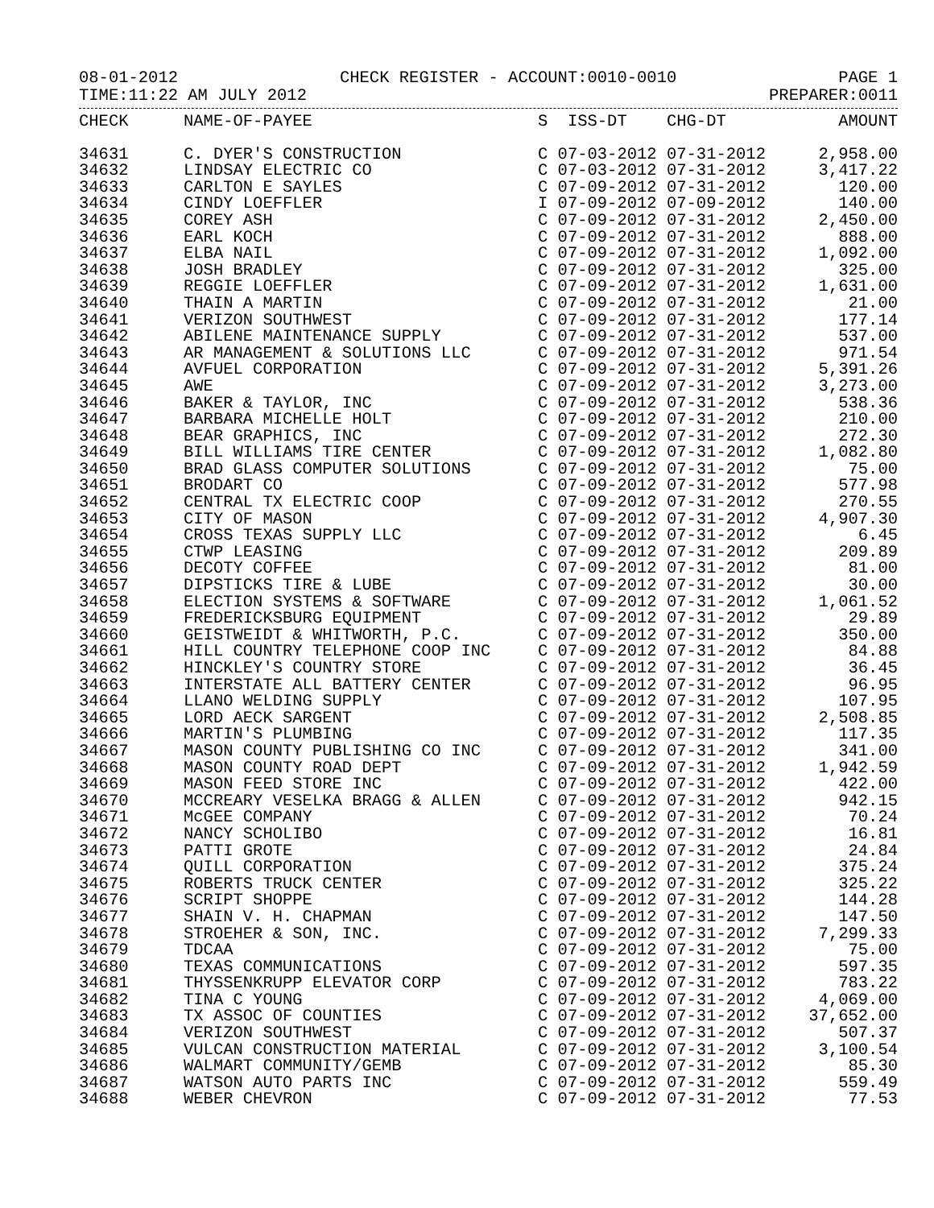08-01-2012 CHECK REGISTER - ACCOUNT:0010-0010 PAGE 1
TIME:11:22 AM JULY 2012 PREPARER:0011
| CHECK | NAME-OF-PAYEE | S ISS-DT CHG-DT | AMOUNT |
| --- | --- | --- | --- |
| 34631 | C. DYER'S CONSTRUCTION | C 07-03-2012 07-31-2012 | 2,958.00 |
| 34632 | LINDSAY ELECTRIC CO | C 07-03-2012 07-31-2012 | 3,417.22 |
| 34633 | CARLTON E SAYLES | C 07-09-2012 07-31-2012 | 120.00 |
| 34634 | CINDY LOEFFLER | I 07-09-2012 07-09-2012 | 140.00 |
| 34635 | COREY ASH | C 07-09-2012 07-31-2012 | 2,450.00 |
| 34636 | EARL KOCH | C 07-09-2012 07-31-2012 | 888.00 |
| 34637 | ELBA NAIL | C 07-09-2012 07-31-2012 | 1,092.00 |
| 34638 | JOSH BRADLEY | C 07-09-2012 07-31-2012 | 325.00 |
| 34639 | REGGIE LOEFFLER | C 07-09-2012 07-31-2012 | 1,631.00 |
| 34640 | THAIN A MARTIN | C 07-09-2012 07-31-2012 | 21.00 |
| 34641 | VERIZON SOUTHWEST | C 07-09-2012 07-31-2012 | 177.14 |
| 34642 | ABILENE MAINTENANCE SUPPLY | C 07-09-2012 07-31-2012 | 537.00 |
| 34643 | AR MANAGEMENT & SOLUTIONS LLC | C 07-09-2012 07-31-2012 | 971.54 |
| 34644 | AVFUEL CORPORATION | C 07-09-2012 07-31-2012 | 5,391.26 |
| 34645 | AWE | C 07-09-2012 07-31-2012 | 3,273.00 |
| 34646 | BAKER & TAYLOR, INC | C 07-09-2012 07-31-2012 | 538.36 |
| 34647 | BARBARA MICHELLE HOLT | C 07-09-2012 07-31-2012 | 210.00 |
| 34648 | BEAR GRAPHICS, INC | C 07-09-2012 07-31-2012 | 272.30 |
| 34649 | BILL WILLIAMS TIRE CENTER | C 07-09-2012 07-31-2012 | 1,082.80 |
| 34650 | BRAD GLASS COMPUTER SOLUTIONS | C 07-09-2012 07-31-2012 | 75.00 |
| 34651 | BRODART CO | C 07-09-2012 07-31-2012 | 577.98 |
| 34652 | CENTRAL TX ELECTRIC COOP | C 07-09-2012 07-31-2012 | 270.55 |
| 34653 | CITY OF MASON | C 07-09-2012 07-31-2012 | 4,907.30 |
| 34654 | CROSS TEXAS SUPPLY LLC | C 07-09-2012 07-31-2012 | 6.45 |
| 34655 | CTWP LEASING | C 07-09-2012 07-31-2012 | 209.89 |
| 34656 | DECOTY COFFEE | C 07-09-2012 07-31-2012 | 81.00 |
| 34657 | DIPSTICKS TIRE & LUBE | C 07-09-2012 07-31-2012 | 30.00 |
| 34658 | ELECTION SYSTEMS & SOFTWARE | C 07-09-2012 07-31-2012 | 1,061.52 |
| 34659 | FREDERICKSBURG EQUIPMENT | C 07-09-2012 07-31-2012 | 29.89 |
| 34660 | GEISTWEIDT & WHITWORTH, P.C. | C 07-09-2012 07-31-2012 | 350.00 |
| 34661 | HILL COUNTRY TELEPHONE COOP INC | C 07-09-2012 07-31-2012 | 84.88 |
| 34662 | HINCKLEY'S COUNTRY STORE | C 07-09-2012 07-31-2012 | 36.45 |
| 34663 | INTERSTATE ALL BATTERY CENTER | C 07-09-2012 07-31-2012 | 96.95 |
| 34664 | LLANO WELDING SUPPLY | C 07-09-2012 07-31-2012 | 107.95 |
| 34665 | LORD AECK SARGENT | C 07-09-2012 07-31-2012 | 2,508.85 |
| 34666 | MARTIN'S PLUMBING | C 07-09-2012 07-31-2012 | 117.35 |
| 34667 | MASON COUNTY PUBLISHING CO INC | C 07-09-2012 07-31-2012 | 341.00 |
| 34668 | MASON COUNTY ROAD DEPT | C 07-09-2012 07-31-2012 | 1,942.59 |
| 34669 | MASON FEED STORE INC | C 07-09-2012 07-31-2012 | 422.00 |
| 34670 | MCCREARY VESELKA BRAGG & ALLEN | C 07-09-2012 07-31-2012 | 942.15 |
| 34671 | McGEE COMPANY | C 07-09-2012 07-31-2012 | 70.24 |
| 34672 | NANCY SCHOLIBO | C 07-09-2012 07-31-2012 | 16.81 |
| 34673 | PATTI GROTE | C 07-09-2012 07-31-2012 | 24.84 |
| 34674 | QUILL CORPORATION | C 07-09-2012 07-31-2012 | 375.24 |
| 34675 | ROBERTS TRUCK CENTER | C 07-09-2012 07-31-2012 | 325.22 |
| 34676 | SCRIPT SHOPPE | C 07-09-2012 07-31-2012 | 144.28 |
| 34677 | SHAIN V. H. CHAPMAN | C 07-09-2012 07-31-2012 | 147.50 |
| 34678 | STROEHER & SON, INC. | C 07-09-2012 07-31-2012 | 7,299.33 |
| 34679 | TDCAA | C 07-09-2012 07-31-2012 | 75.00 |
| 34680 | TEXAS COMMUNICATIONS | C 07-09-2012 07-31-2012 | 597.35 |
| 34681 | THYSSENKRUPP ELEVATOR CORP | C 07-09-2012 07-31-2012 | 783.22 |
| 34682 | TINA C YOUNG | C 07-09-2012 07-31-2012 | 4,069.00 |
| 34683 | TX ASSOC OF COUNTIES | C 07-09-2012 07-31-2012 | 37,652.00 |
| 34684 | VERIZON SOUTHWEST | C 07-09-2012 07-31-2012 | 507.37 |
| 34685 | VULCAN CONSTRUCTION MATERIAL | C 07-09-2012 07-31-2012 | 3,100.54 |
| 34686 | WALMART COMMUNITY/GEMB | C 07-09-2012 07-31-2012 | 85.30 |
| 34687 | WATSON AUTO PARTS INC | C 07-09-2012 07-31-2012 | 559.49 |
| 34688 | WEBER CHEVRON | C 07-09-2012 07-31-2012 | 77.53 |